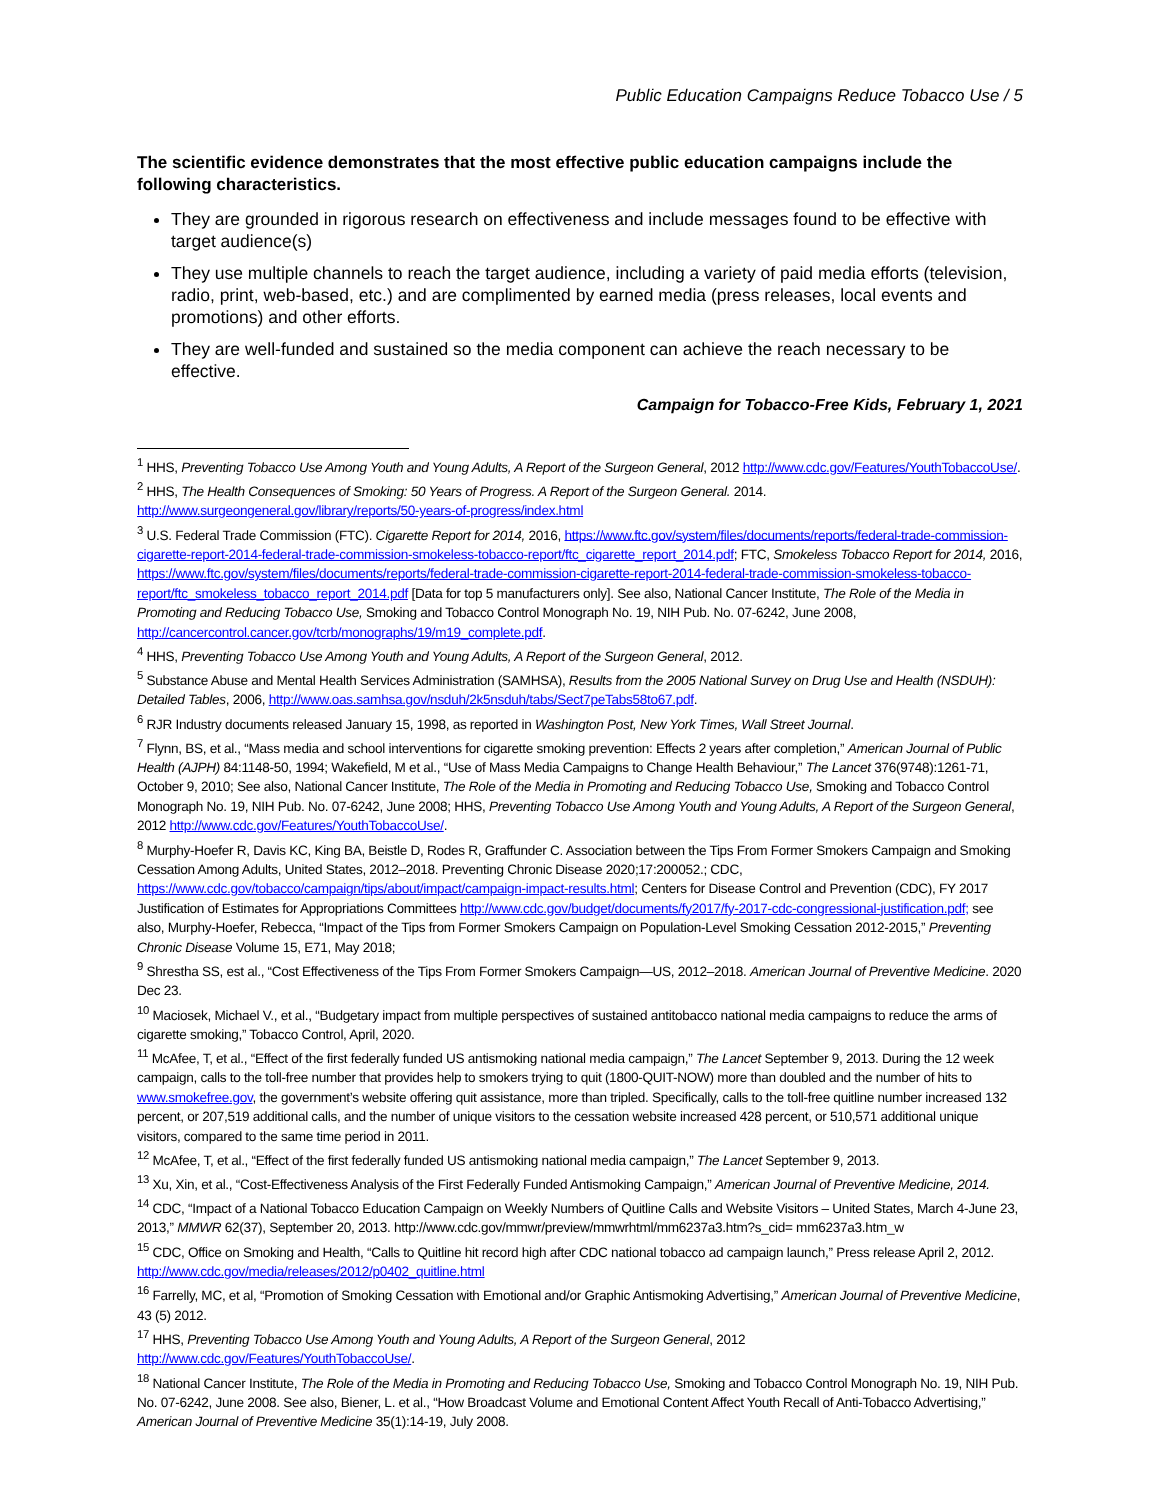Public Education Campaigns Reduce Tobacco Use / 5
The scientific evidence demonstrates that the most effective public education campaigns include the following characteristics.
They are grounded in rigorous research on effectiveness and include messages found to be effective with target audience(s)
They use multiple channels to reach the target audience, including a variety of paid media efforts (television, radio, print, web-based, etc.) and are complimented by earned media (press releases, local events and promotions) and other efforts.
They are well-funded and sustained so the media component can achieve the reach necessary to be effective.
Campaign for Tobacco-Free Kids, February 1, 2021
<sup>1</sup> HHS, Preventing Tobacco Use Among Youth and Young Adults, A Report of the Surgeon General, 2012 http://www.cdc.gov/Features/YouthTobaccoUse/.
<sup>2</sup> HHS, The Health Consequences of Smoking: 50 Years of Progress. A Report of the Surgeon General. 2014. http://www.surgeongeneral.gov/library/reports/50-years-of-progress/index.html
<sup>3</sup> U.S. Federal Trade Commission (FTC). Cigarette Report for 2014, 2016, https://www.ftc.gov/system/files/documents/reports/federal-trade-commission-cigarette-report-2014-federal-trade-commission-smokeless-tobacco-report/ftc_cigarette_report_2014.pdf; FTC, Smokeless Tobacco Report for 2014, 2016, https://www.ftc.gov/system/files/documents/reports/federal-trade-commission-cigarette-report-2014-federal-trade-commission-smokeless-tobacco-report/ftc_smokeless_tobacco_report_2014.pdf [Data for top 5 manufacturers only]. See also, National Cancer Institute, The Role of the Media in Promoting and Reducing Tobacco Use, Smoking and Tobacco Control Monograph No. 19, NIH Pub. No. 07-6242, June 2008, http://cancercontrol.cancer.gov/tcrb/monographs/19/m19_complete.pdf.
<sup>4</sup> HHS, Preventing Tobacco Use Among Youth and Young Adults, A Report of the Surgeon General, 2012.
<sup>5</sup> Substance Abuse and Mental Health Services Administration (SAMHSA), Results from the 2005 National Survey on Drug Use and Health (NSDUH): Detailed Tables, 2006, http://www.oas.samhsa.gov/nsduh/2k5nsduh/tabs/Sect7peTabs58to67.pdf.
<sup>6</sup> RJR Industry documents released January 15, 1998, as reported in Washington Post, New York Times, Wall Street Journal.
<sup>7</sup> Flynn, BS, et al., “Mass media and school interventions for cigarette smoking prevention: Effects 2 years after completion,” American Journal of Public Health (AJPH) 84:1148-50, 1994; Wakefield, M et al., “Use of Mass Media Campaigns to Change Health Behaviour,” The Lancet 376(9748):1261-71, October 9, 2010; See also, National Cancer Institute, The Role of the Media in Promoting and Reducing Tobacco Use, Smoking and Tobacco Control Monograph No. 19, NIH Pub. No. 07-6242, June 2008; HHS, Preventing Tobacco Use Among Youth and Young Adults, A Report of the Surgeon General, 2012 http://www.cdc.gov/Features/YouthTobaccoUse/.
<sup>8</sup> Murphy-Hoefer R, Davis KC, King BA, Beistle D, Rodes R, Graffunder C. Association between the Tips From Former Smokers Campaign and Smoking Cessation Among Adults, United States, 2012–2018. Preventing Chronic Disease 2020;17:200052.; CDC, https://www.cdc.gov/tobacco/campaign/tips/about/impact/campaign-impact-results.html; Centers for Disease Control and Prevention (CDC), FY 2017 Justification of Estimates for Appropriations Committees http://www.cdc.gov/budget/documents/fy2017/fy-2017-cdc-congressional-justification.pdf; see also, Murphy-Hoefer, Rebecca, “Impact of the Tips from Former Smokers Campaign on Population-Level Smoking Cessation 2012-2015,” Preventing Chronic Disease Volume 15, E71, May 2018;
<sup>9</sup> Shrestha SS, est al., “Cost Effectiveness of the Tips From Former Smokers Campaign—US, 2012–2018. American Journal of Preventive Medicine. 2020 Dec 23.
<sup>10</sup> Maciosek, Michael V., et al., “Budgetary impact from multiple perspectives of sustained antitobacco national media campaigns to reduce the arms of cigarette smoking,” Tobacco Control, April, 2020.
<sup>11</sup> McAfee, T, et al., “Effect of the first federally funded US antismoking national media campaign,” The Lancet September 9, 2013. During the 12 week campaign, calls to the toll-free number that provides help to smokers trying to quit (1800-QUIT-NOW) more than doubled and the number of hits to www.smokefree.gov, the government’s website offering quit assistance, more than tripled. Specifically, calls to the toll-free quitline number increased 132 percent, or 207,519 additional calls, and the number of unique visitors to the cessation website increased 428 percent, or 510,571 additional unique visitors, compared to the same time period in 2011.
<sup>12</sup> McAfee, T, et al., “Effect of the first federally funded US antismoking national media campaign,” The Lancet September 9, 2013.
<sup>13</sup> Xu, Xin, et al., “Cost-Effectiveness Analysis of the First Federally Funded Antismoking Campaign,” American Journal of Preventive Medicine, 2014.
<sup>14</sup> CDC, “Impact of a National Tobacco Education Campaign on Weekly Numbers of Quitline Calls and Website Visitors – United States, March 4-June 23, 2013,” MMWR 62(37), September 20, 2013. http://www.cdc.gov/mmwr/preview/mmwrhtml/mm6237a3.htm?s_cid= mm6237a3.htm_w
<sup>15</sup> CDC, Office on Smoking and Health, “Calls to Quitline hit record high after CDC national tobacco ad campaign launch,” Press release April 2, 2012. http://www.cdc.gov/media/releases/2012/p0402_quitline.html
<sup>16</sup> Farrelly, MC, et al, “Promotion of Smoking Cessation with Emotional and/or Graphic Antismoking Advertising,” American Journal of Preventive Medicine, 43 (5) 2012.
<sup>17</sup> HHS, Preventing Tobacco Use Among Youth and Young Adults, A Report of the Surgeon General, 2012 http://www.cdc.gov/Features/YouthTobaccoUse/.
<sup>18</sup> National Cancer Institute, The Role of the Media in Promoting and Reducing Tobacco Use, Smoking and Tobacco Control Monograph No. 19, NIH Pub. No. 07-6242, June 2008. See also, Biener, L. et al., “How Broadcast Volume and Emotional Content Affect Youth Recall of Anti-Tobacco Advertising,” American Journal of Preventive Medicine 35(1):14-19, July 2008.